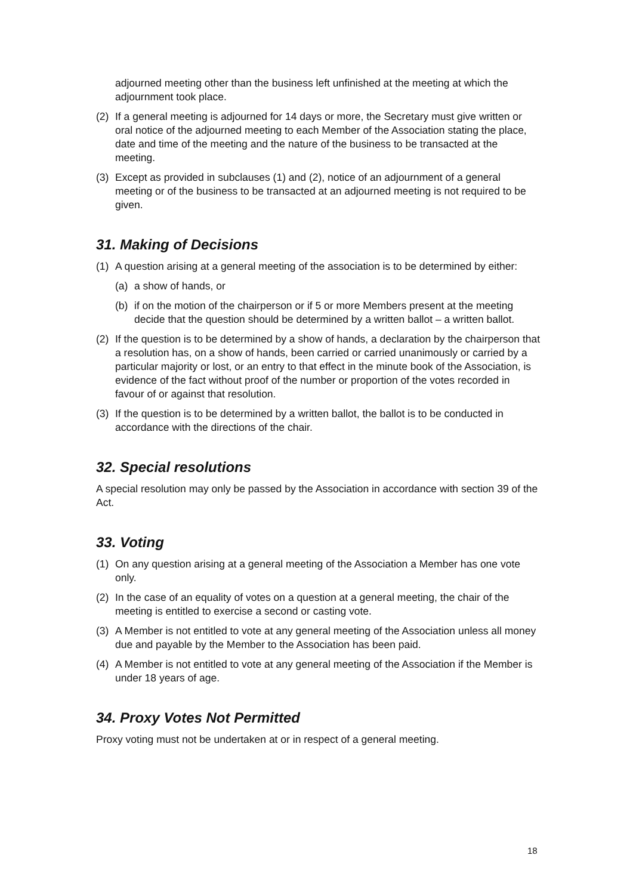adjourned meeting other than the business left unfinished at the meeting at which the adjournment took place.
(2) If a general meeting is adjourned for 14 days or more, the Secretary must give written or oral notice of the adjourned meeting to each Member of the Association stating the place, date and time of the meeting and the nature of the business to be transacted at the meeting.
(3) Except as provided in subclauses (1) and (2), notice of an adjournment of a general meeting or of the business to be transacted at an adjourned meeting is not required to be given.
31. Making of Decisions
(1) A question arising at a general meeting of the association is to be determined by either:
(a) a show of hands, or
(b) if on the motion of the chairperson or if 5 or more Members present at the meeting decide that the question should be determined by a written ballot – a written ballot.
(2) If the question is to be determined by a show of hands, a declaration by the chairperson that a resolution has, on a show of hands, been carried or carried unanimously or carried by a particular majority or lost, or an entry to that effect in the minute book of the Association, is evidence of the fact without proof of the number or proportion of the votes recorded in favour of or against that resolution.
(3) If the question is to be determined by a written ballot, the ballot is to be conducted in accordance with the directions of the chair.
32. Special resolutions
A special resolution may only be passed by the Association in accordance with section 39 of the Act.
33. Voting
(1) On any question arising at a general meeting of the Association a Member has one vote only.
(2) In the case of an equality of votes on a question at a general meeting, the chair of the meeting is entitled to exercise a second or casting vote.
(3) A Member is not entitled to vote at any general meeting of the Association unless all money due and payable by the Member to the Association has been paid.
(4) A Member is not entitled to vote at any general meeting of the Association if the Member is under 18 years of age.
34. Proxy Votes Not Permitted
Proxy voting must not be undertaken at or in respect of a general meeting.
18